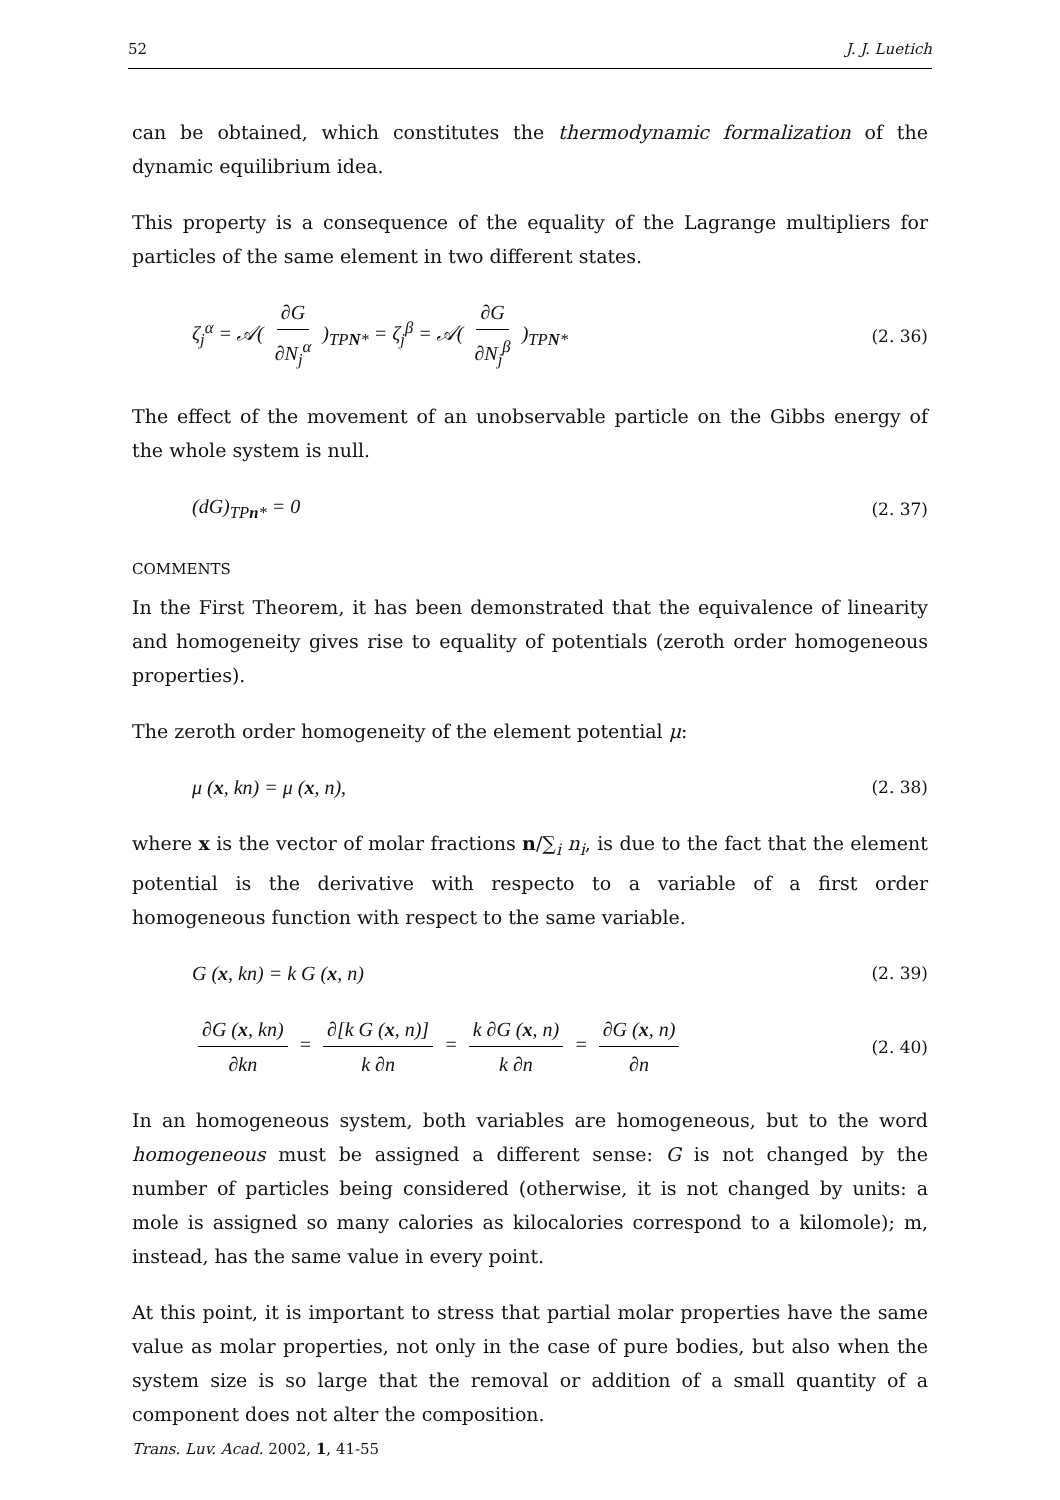52 J. J. Luetich
can be obtained, which constitutes the thermodynamic formalization of the dynamic equilibrium idea.
This property is a consequence of the equality of the Lagrange multipliers for particles of the same element in two different states.
ζ<sub>j</sub><sup>α</sup> = 𝒜( ∂G ∂N<sub>j</sub><sup>α</sup> )<sub>TPN*</sub> = ζ<sub>j</sub><sup>β</sup> = 𝒜( ∂G ∂N<sub>j</sub><sup>β</sup> )<sub>TPN*</sub> (2. 36)
The effect of the movement of an unobservable particle on the Gibbs energy of the whole system is null.
(dG)<sub>TPn*</sub> = 0 (2. 37)
COMMENTS
In the First Theorem, it has been demonstrated that the equivalence of linearity and homogeneity gives rise to equality of potentials (zeroth order homogeneous properties).
The zeroth order homogeneity of the element potential μ:
μ (x, kn) = μ (x, n), (2. 38)
where x is the vector of molar fractions n/∑<sub>i</sub> n<sub>i</sub>, is due to the fact that the element potential is the derivative with respecto to a variable of a first order homogeneous function with respect to the same variable.
G (x, kn) = k G (x, n) (2. 39)
∂G (x, kn) ∂kn = ∂[k G (x, n)] k ∂n = k ∂G (x, n) k ∂n = ∂G (x, n) ∂n (2. 40)
In an homogeneous system, both variables are homogeneous, but to the word homogeneous must be assigned a different sense: G is not changed by the number of particles being considered (otherwise, it is not changed by units: a mole is assigned so many calories as kilocalories correspond to a kilomole); m, instead, has the same value in every point.
At this point, it is important to stress that partial molar properties have the same value as molar properties, not only in the case of pure bodies, but also when the system size is so large that the removal or addition of a small quantity of a component does not alter the composition.
Trans. Luv. Acad. 2002, 1, 41-55